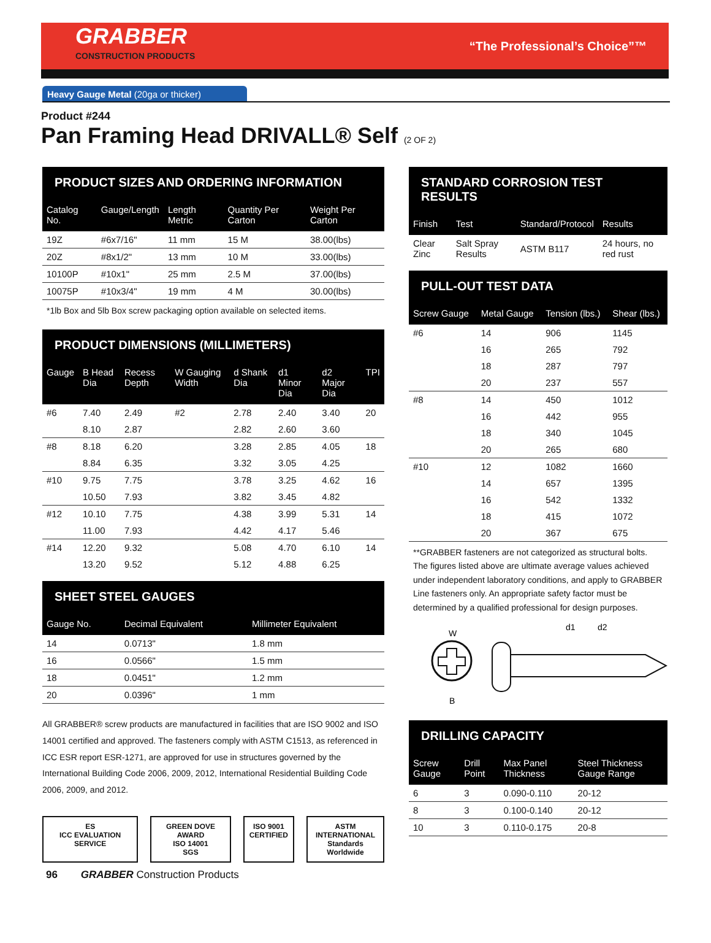GRABBER
CONSTRUCTION PRODUCTS
“The Professional’s Choice”™
Heavy Gauge Metal (20ga or thicker)
Product #244
Pan Framing Head DRIVALL® Self (2 OF 2)
PRODUCT SIZES AND ORDERING INFORMATION
| Catalog No. | Gauge/Length | Length Metric | Quantity Per Carton | Weight Per Carton |
| --- | --- | --- | --- | --- |
| 19Z | #6x7/16" | 11 mm | 15 M | 38.00(lbs) |
| 20Z | #8x1/2" | 13 mm | 10 M | 33.00(lbs) |
| 10100P | #10x1" | 25 mm | 2.5 M | 37.00(lbs) |
| 10075P | #10x3/4" | 19 mm | 4 M | 30.00(lbs) |
*1lb Box and 5lb Box screw packaging option available on selected items.
PRODUCT DIMENSIONS (MILLIMETERS)
| Gauge | B Head Dia | Recess Depth | W Gauging Width | d Shank Dia | d1 Minor Dia | d2 Major Dia | TPI |
| --- | --- | --- | --- | --- | --- | --- | --- |
| #6 | 7.40 | 2.49 | #2 | 2.78 | 2.40 | 3.40 | 20 |
| | 8.10 | 2.87 | | 2.82 | 2.60 | 3.60 | |
| #8 | 8.18 | 6.20 | | 3.28 | 2.85 | 4.05 | 18 |
| | 8.84 | 6.35 | | 3.32 | 3.05 | 4.25 | |
| #10 | 9.75 | 7.75 | | 3.78 | 3.25 | 4.62 | 16 |
| | 10.50 | 7.93 | | 3.82 | 3.45 | 4.82 | |
| #12 | 10.10 | 7.75 | | 4.38 | 3.99 | 5.31 | 14 |
| | 11.00 | 7.93 | | 4.42 | 4.17 | 5.46 | |
| #14 | 12.20 | 9.32 | | 5.08 | 4.70 | 6.10 | 14 |
| | 13.20 | 9.52 | | 5.12 | 4.88 | 6.25 | |
SHEET STEEL GAUGES
| Gauge No. | Decimal Equivalent | Millimeter Equivalent |
| --- | --- | --- |
| 14 | 0.0713" | 1.8 mm |
| 16 | 0.0566" | 1.5 mm |
| 18 | 0.0451" | 1.2 mm |
| 20 | 0.0396" | 1 mm |
All GRABBER® screw products are manufactured in facilities that are ISO 9002 and ISO 14001 certified and approved. The fasteners comply with ASTM C1513, as referenced in ICC ESR report ESR-1271, are approved for use in structures governed by the International Building Code 2006, 2009, 2012, International Residential Building Code 2006, 2009, and 2012.
ES
ICC EVALUATION SERVICE
GREEN DOVE AWARD
ISO 14001
SGS
ISO 9001
CERTIFIED
ASTM
INTERNATIONAL
Standards Worldwide
STANDARD CORROSION TEST RESULTS
| Finish | Test | Standard/Protocol | Results |
| --- | --- | --- | --- |
| Clear Zinc | Salt Spray Results | ASTM B117 | 24 hours, no red rust |
PULL-OUT TEST DATA
| Screw Gauge | Metal Gauge | Tension (lbs.) | Shear (lbs.) |
| --- | --- | --- | --- |
| #6 | 14 | 906 | 1145 |
| | 16 | 265 | 792 |
| | 18 | 287 | 797 |
| | 20 | 237 | 557 |
| #8 | 14 | 450 | 1012 |
| | 16 | 442 | 955 |
| | 18 | 340 | 1045 |
| | 20 | 265 | 680 |
| #10 | 12 | 1082 | 1660 |
| | 14 | 657 | 1395 |
| | 16 | 542 | 1332 |
| | 18 | 415 | 1072 |
| | 20 | 367 | 675 |
**GRABBER fasteners are not categorized as structural bolts. The figures listed above are ultimate average values achieved under independent laboratory conditions, and apply to GRABBER Line fasteners only. An appropriate safety factor must be determined by a qualified professional for design purposes.
W
B
d1
d2
DRILLING CAPACITY
| Screw Gauge | Drill Point | Max Panel Thickness | Steel Thickness Gauge Range |
| --- | --- | --- | --- |
| 6 | 3 | 0.090-0.110 | 20-12 |
| 8 | 3 | 0.100-0.140 | 20-12 |
| 10 | 3 | 0.110-0.175 | 20-8 |
96 GRABBER Construction Products